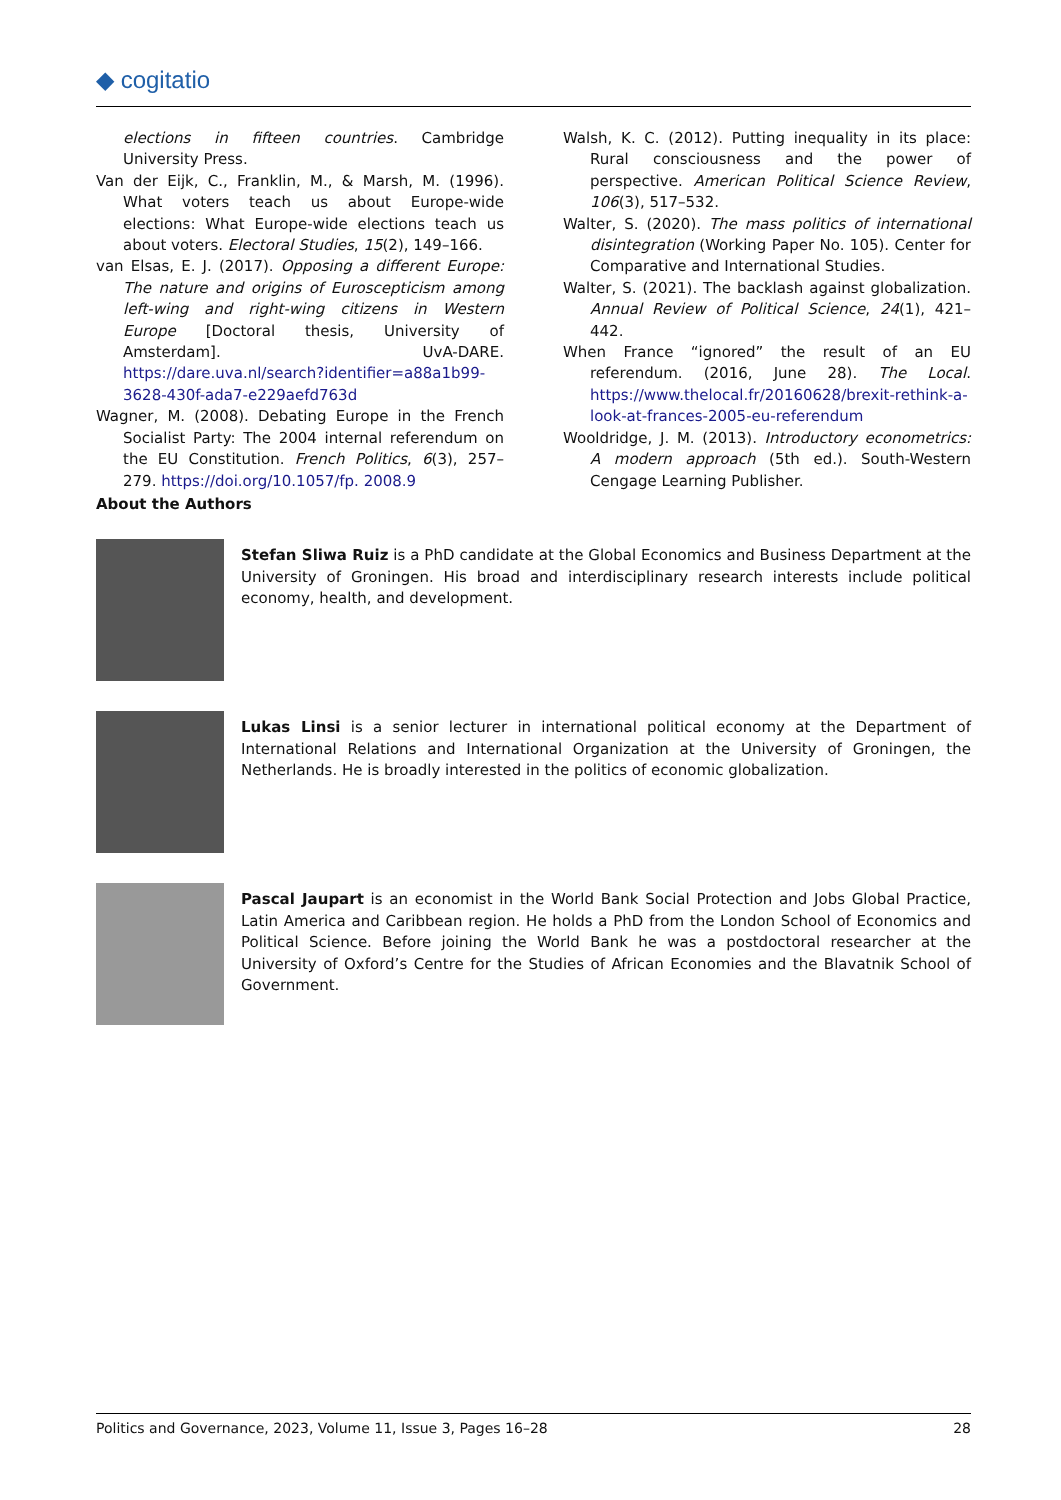◆ cogitatio
elections in fifteen countries. Cambridge University Press.
Van der Eijk, C., Franklin, M., & Marsh, M. (1996). What voters teach us about Europe-wide elections: What Europe-wide elections teach us about voters. Electoral Studies, 15(2), 149–166.
van Elsas, E. J. (2017). Opposing a different Europe: The nature and origins of Euroscepticism among left-wing and right-wing citizens in Western Europe [Doctoral thesis, University of Amsterdam]. UvA-DARE. https://dare.uva.nl/search?identifier=a88a1b99-3628-430f-ada7-e229aefd763d
Wagner, M. (2008). Debating Europe in the French Socialist Party: The 2004 internal referendum on the EU Constitution. French Politics, 6(3), 257–279. https://doi.org/10.1057/fp. 2008.9
Walsh, K. C. (2012). Putting inequality in its place: Rural consciousness and the power of perspective. American Political Science Review, 106(3), 517–532.
Walter, S. (2020). The mass politics of international disintegration (Working Paper No. 105). Center for Comparative and International Studies.
Walter, S. (2021). The backlash against globalization. Annual Review of Political Science, 24(1), 421–442.
When France “ignored” the result of an EU referendum. (2016, June 28). The Local. https://www.thelocal.fr/20160628/brexit-rethink-a-look-at-frances-2005-eu-referendum
Wooldridge, J. M. (2013). Introductory econometrics: A modern approach (5th ed.). South-Western Cengage Learning Publisher.
About the Authors
Stefan Sliwa Ruiz is a PhD candidate at the Global Economics and Business Department at the University of Groningen. His broad and interdisciplinary research interests include political economy, health, and development.
Lukas Linsi is a senior lecturer in international political economy at the Department of International Relations and International Organization at the University of Groningen, the Netherlands. He is broadly interested in the politics of economic globalization.
Pascal Jaupart is an economist in the World Bank Social Protection and Jobs Global Practice, Latin America and Caribbean region. He holds a PhD from the London School of Economics and Political Science. Before joining the World Bank he was a postdoctoral researcher at the University of Oxford’s Centre for the Studies of African Economies and the Blavatnik School of Government.
Politics and Governance, 2023, Volume 11, Issue 3, Pages 16–28 28